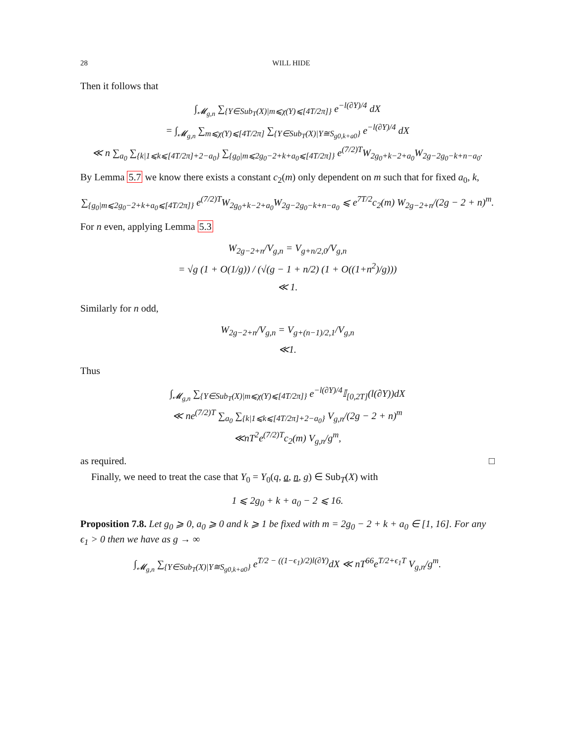28 WILL HIDE
Then it follows that
∫<sub>𝓜<sub>g,n</sub></sub> ∑<sub>{Y∈Sub<sub>T</sub>(X)|m⩽χ(Y)⩽[4T/2π]}</sub> e<sup>−l(∂Y)/4</sup> dX
= ∫<sub>𝓜<sub>g,n</sub></sub> ∑<sub>m⩽χ(Y)⩽[4T/2π]</sub> ∑<sub>{Y∈Sub<sub>T</sub>(X)|Y≅S<sub>g0,k+a0</sub>}</sub> e<sup>−l(∂Y)/4</sup> dX
≪ n ∑<sub>a<sub>0</sub></sub> ∑<sub>{k|1⩽k⩽[4T/2π]+2−a<sub>0</sub>}</sub> ∑<sub>{g<sub>0</sub>|m⩽2g<sub>0</sub>−2+k+a<sub>0</sub>⩽[4T/2π]}</sub> e<sup>(7/2)T</sup>W<sub>2g<sub>0</sub>+k−2+a<sub>0</sub></sub>W<sub>2g−2g<sub>0</sub>−k+n−a<sub>0</sub></sub>.
By Lemma 5.7 we know there exists a constant c<sub>2</sub>(m) only dependent on m such that for fixed a<sub>0</sub>, k,
∑<sub>{g<sub>0</sub>|m⩽2g<sub>0</sub>−2+k+a<sub>0</sub>⩽[4T/2π]}</sub> e<sup>(7/2)T</sup>W<sub>2g<sub>0</sub>+k−2+a<sub>0</sub></sub>W<sub>2g−2g<sub>0</sub>−k+n−a<sub>0</sub></sub> ⩽ e<sup>7T/2</sup>c<sub>2</sub>(m) W<sub>2g−2+n</sub>/(2g − 2 + n)<sup>m</sup>.
For n even, applying Lemma 5.3
W<sub>2g−2+n</sub>/V<sub>g,n</sub> = V<sub>g+n/2,0</sub>/V<sub>g,n</sub>
= √g (1 + O(1/g)) / (√(g − 1 + n/2) (1 + O((1+n<sup>2</sup>)/g)))
≪ 1.
Similarly for n odd,
W<sub>2g−2+n</sub>/V<sub>g,n</sub> = V<sub>g+(n−1)/2,1</sub>/V<sub>g,n</sub>
≪1.
Thus
∫<sub>𝓜<sub>g,n</sub></sub> ∑<sub>{Y∈Sub<sub>T</sub>(X)|m⩽χ(Y)⩽[4T/2π]}</sub> e<sup>−l(∂Y)/4</sup>𝕀<sub>[0,2T]</sub>(l(∂Y))dX
≪ ne<sup>(7/2)T</sup> ∑<sub>a<sub>0</sub></sub> ∑<sub>{k|1⩽k⩽[4T/2π]+2−a<sub>0</sub>}</sub> V<sub>g,n</sub>/(2g − 2 + n)<sup>m</sup>
≪nT<sup>2</sup>e<sup>(7/2)T</sup>c<sub>2</sub>(m) V<sub>g,n</sub>/g<sup>m</sup>,
as required. □
Finally, we need to treat the case that Y<sub>0</sub> = Y<sub>0</sub>(q, a, n, g) ∈ Sub<sub>T</sub>(X) with
1 ⩽ 2g<sub>0</sub> + k + a<sub>0</sub> − 2 ⩽ 16.
Proposition 7.8. Let g<sub>0</sub> ⩾ 0, a<sub>0</sub> ⩾ 0 and k ⩾ 1 be fixed with m = 2g<sub>0</sub> − 2 + k + a<sub>0</sub> ∈ [1, 16]. For any ϵ<sub>1</sub> > 0 then we have as g → ∞
∫<sub>𝓜<sub>g,n</sub></sub> ∑<sub>{Y∈Sub<sub>T</sub>(X)|Y≅S<sub>g0,k+a0</sub>}</sub> e<sup>T/2 − ((1−ϵ<sub>1</sub>)/2)l(∂Y)</sup>dX ≪ nT<sup>66</sup>e<sup>T/2+ϵ<sub>1</sub>T</sup> V<sub>g,n</sub>/g<sup>m</sup>.